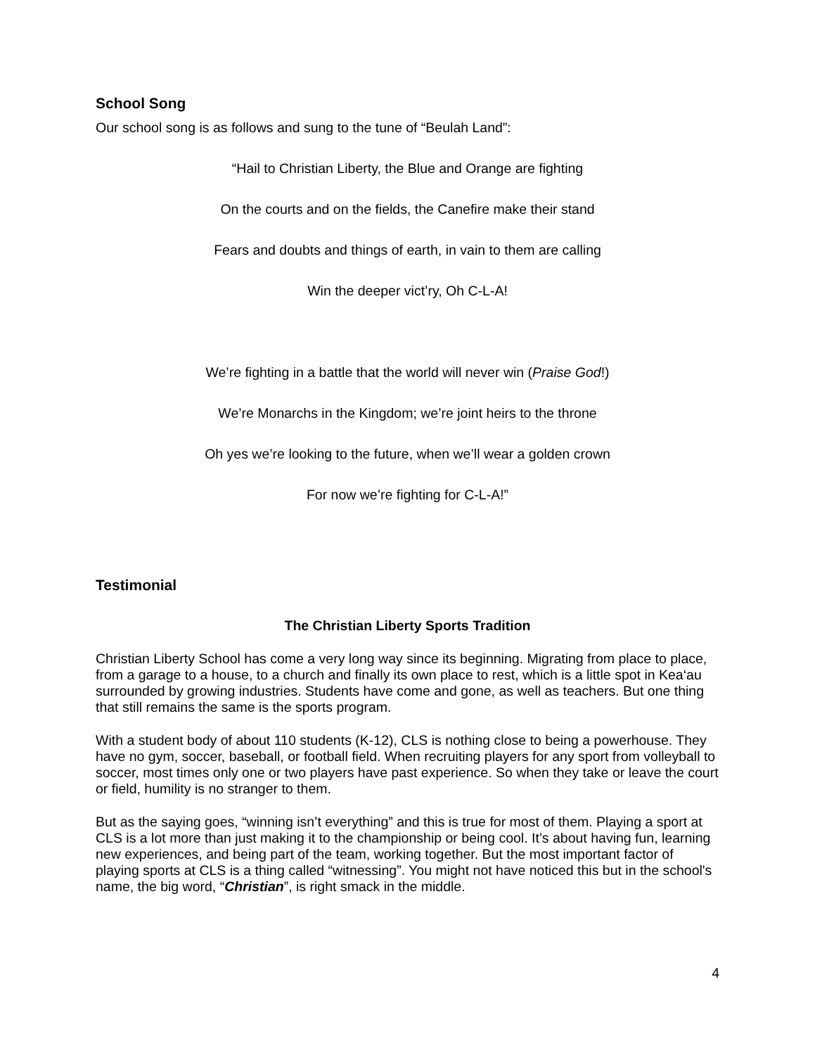School Song
Our school song is as follows and sung to the tune of “Beulah Land”:
“Hail to Christian Liberty, the Blue and Orange are fighting
On the courts and on the fields, the Canefire make their stand
Fears and doubts and things of earth, in vain to them are calling
Win the deeper vict’ry, Oh C-L-A!
We’re fighting in a battle that the world will never win (Praise God!)
We’re Monarchs in the Kingdom; we’re joint heirs to the throne
Oh yes we’re looking to the future, when we’ll wear a golden crown
For now we’re fighting for C-L-A!”
Testimonial
The Christian Liberty Sports Tradition
Christian Liberty School has come a very long way since its beginning. Migrating from place to place, from a garage to a house, to a church and finally its own place to rest, which is a little spot in Kea‘au surrounded by growing industries. Students have come and gone, as well as teachers. But one thing that still remains the same is the sports program.
With a student body of about 110 students (K-12), CLS is nothing close to being a powerhouse. They have no gym, soccer, baseball, or football field. When recruiting players for any sport from volleyball to soccer, most times only one or two players have past experience. So when they take or leave the court or field, humility is no stranger to them.
But as the saying goes, “winning isn’t everything” and this is true for most of them. Playing a sport at CLS is a lot more than just making it to the championship or being cool. It’s about having fun, learning new experiences, and being part of the team, working together. But the most important factor of playing sports at CLS is a thing called “witnessing”. You might not have noticed this but in the school's name, the big word, “Christian”, is right smack in the middle.
4